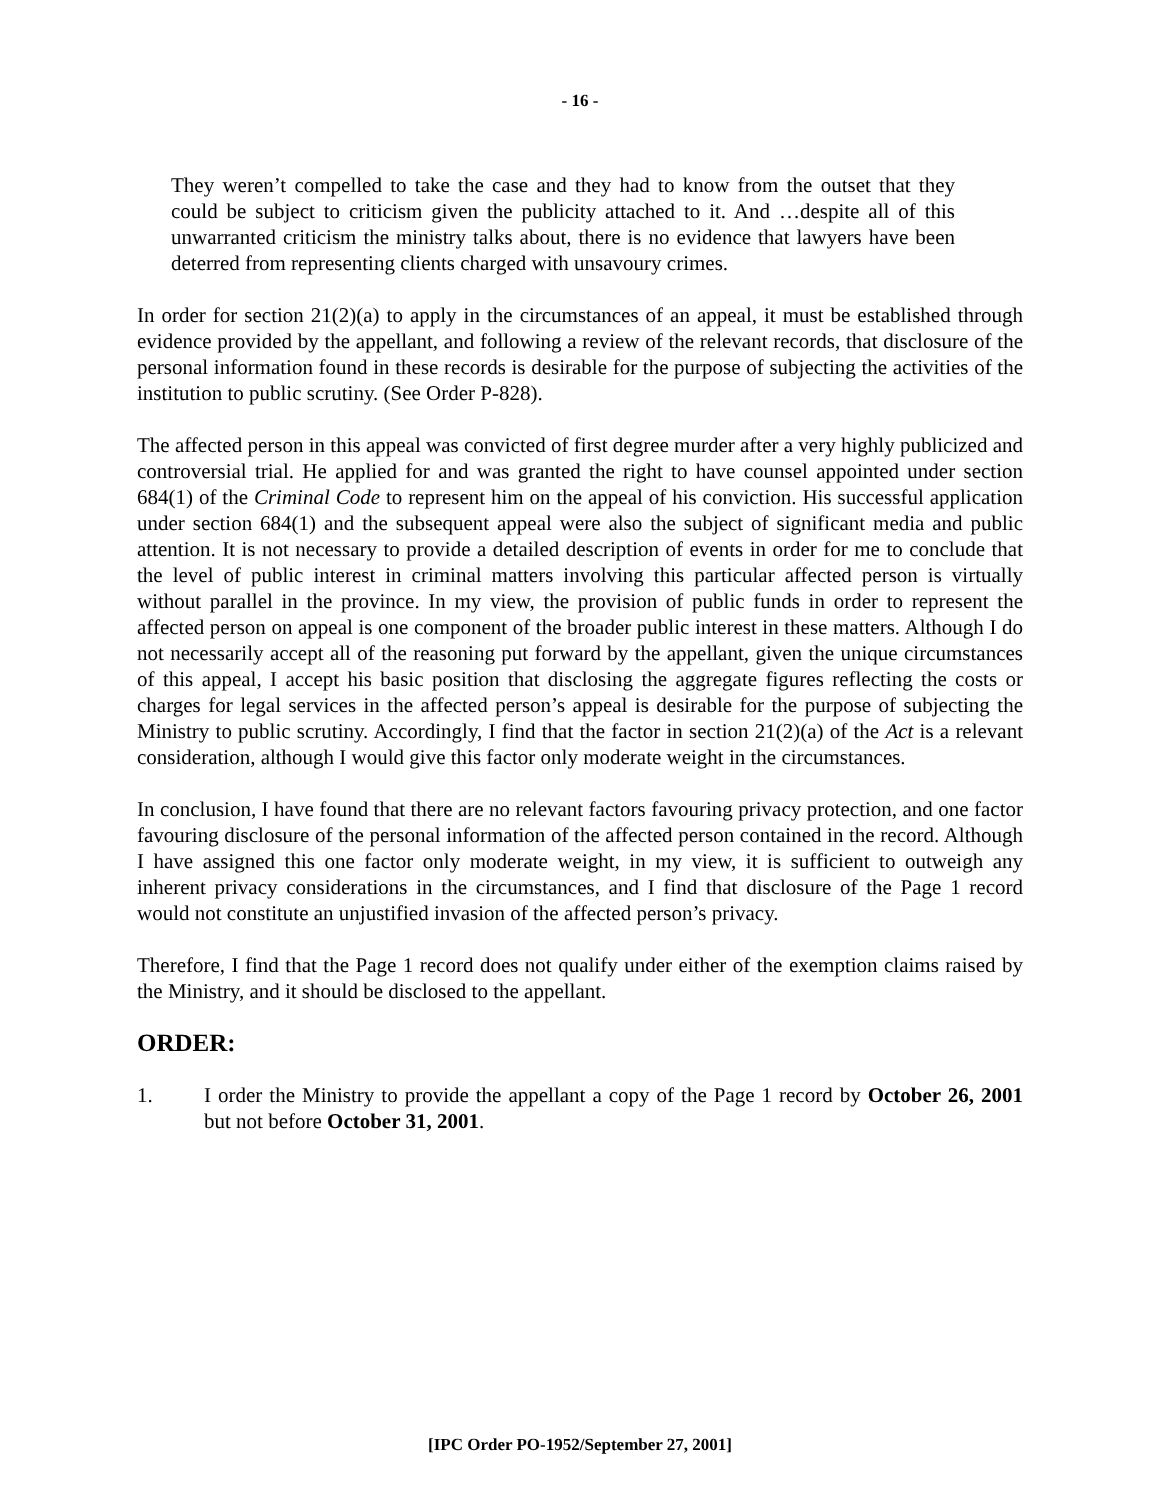- 16 -
They weren’t compelled to take the case and they had to know from the outset that they could be subject to criticism given the publicity attached to it. And …despite all of this unwarranted criticism the ministry talks about, there is no evidence that lawyers have been deterred from representing clients charged with unsavoury crimes.
In order for section 21(2)(a) to apply in the circumstances of an appeal, it must be established through evidence provided by the appellant, and following a review of the relevant records, that disclosure of the personal information found in these records is desirable for the purpose of subjecting the activities of the institution to public scrutiny. (See Order P-828).
The affected person in this appeal was convicted of first degree murder after a very highly publicized and controversial trial. He applied for and was granted the right to have counsel appointed under section 684(1) of the Criminal Code to represent him on the appeal of his conviction. His successful application under section 684(1) and the subsequent appeal were also the subject of significant media and public attention. It is not necessary to provide a detailed description of events in order for me to conclude that the level of public interest in criminal matters involving this particular affected person is virtually without parallel in the province. In my view, the provision of public funds in order to represent the affected person on appeal is one component of the broader public interest in these matters. Although I do not necessarily accept all of the reasoning put forward by the appellant, given the unique circumstances of this appeal, I accept his basic position that disclosing the aggregate figures reflecting the costs or charges for legal services in the affected person’s appeal is desirable for the purpose of subjecting the Ministry to public scrutiny. Accordingly, I find that the factor in section 21(2)(a) of the Act is a relevant consideration, although I would give this factor only moderate weight in the circumstances.
In conclusion, I have found that there are no relevant factors favouring privacy protection, and one factor favouring disclosure of the personal information of the affected person contained in the record. Although I have assigned this one factor only moderate weight, in my view, it is sufficient to outweigh any inherent privacy considerations in the circumstances, and I find that disclosure of the Page 1 record would not constitute an unjustified invasion of the affected person’s privacy.
Therefore, I find that the Page 1 record does not qualify under either of the exemption claims raised by the Ministry, and it should be disclosed to the appellant.
ORDER:
1. I order the Ministry to provide the appellant a copy of the Page 1 record by October 26, 2001 but not before October 31, 2001.
[IPC Order PO-1952/September 27, 2001]